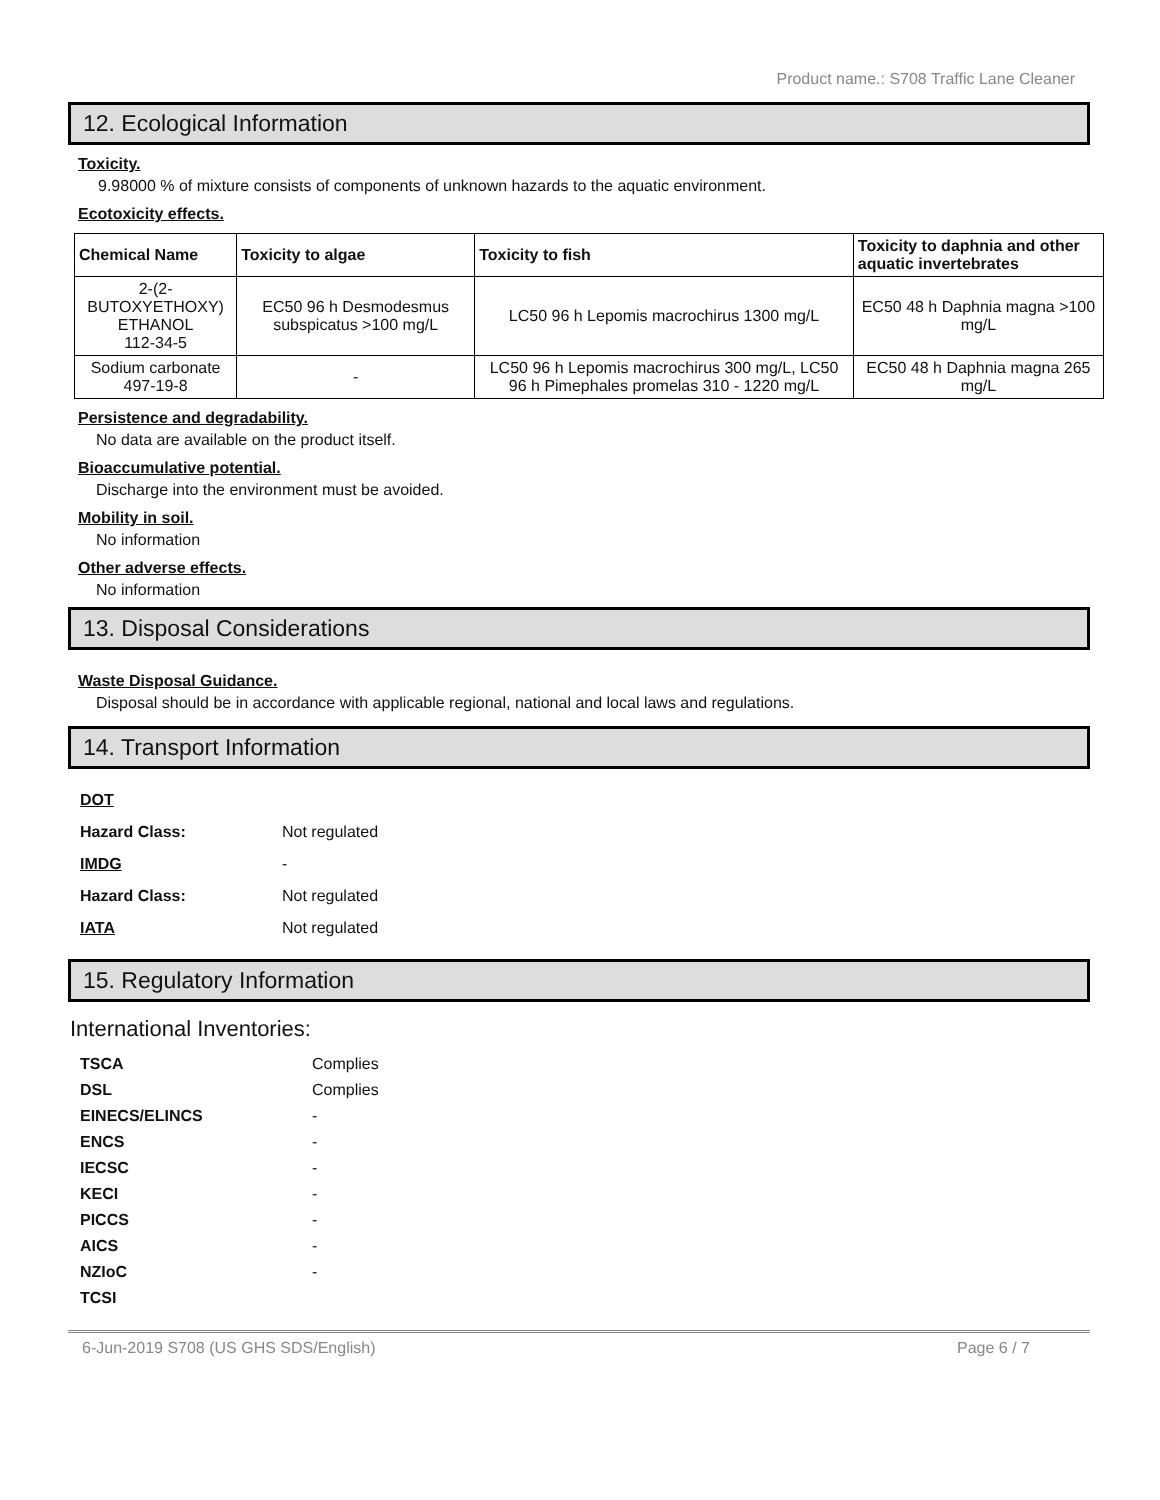Product name.: S708 Traffic Lane Cleaner
12. Ecological Information
Toxicity.
9.98000 % of mixture consists of components of unknown hazards to the aquatic environment.
Ecotoxicity effects.
| Chemical Name | Toxicity to algae | Toxicity to fish | Toxicity to daphnia and other aquatic invertebrates |
| --- | --- | --- | --- |
| 2-(2-BUTOXYETHOXY) ETHANOL 112-34-5 | EC50 96 h Desmodesmus subspicatus >100 mg/L | LC50 96 h Lepomis macrochirus 1300 mg/L | EC50 48 h Daphnia magna >100 mg/L |
| Sodium carbonate 497-19-8 | - | LC50 96 h Lepomis macrochirus 300 mg/L, LC50 96 h Pimephales promelas 310 - 1220 mg/L | EC50 48 h Daphnia magna 265 mg/L |
Persistence and degradability.
No data are available on the product itself.
Bioaccumulative potential.
Discharge into the environment must be avoided.
Mobility in soil.
No information
Other adverse effects.
No information
13. Disposal Considerations
Waste Disposal Guidance.
Disposal should be in accordance with applicable regional, national and local laws and regulations.
14. Transport Information
| DOT | |
| Hazard Class: | Not regulated |
| IMDG | - |
| Hazard Class: | Not regulated |
| IATA | Not regulated |
15. Regulatory Information
International Inventories:
| TSCA | Complies |
| DSL | Complies |
| EINECS/ELINCS | - |
| ENCS | - |
| IECSC | - |
| KECI | - |
| PICCS | - |
| AICS | - |
| NZIoC | - |
| TCSI | |
6-Jun-2019 S708 (US GHS SDS/English) Page 6 / 7